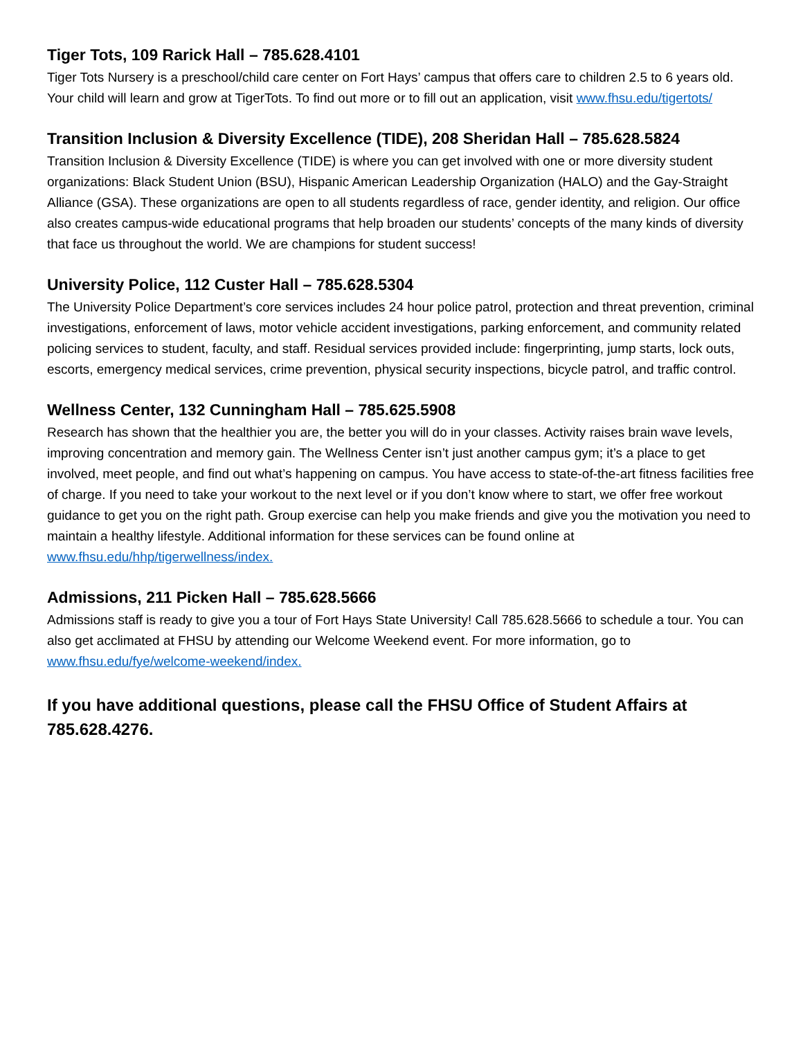Tiger Tots, 109 Rarick Hall – 785.628.4101
Tiger Tots Nursery is a preschool/child care center on Fort Hays’ campus that offers care to children 2.5 to 6 years old. Your child will learn and grow at TigerTots. To find out more or to fill out an application, visit www.fhsu.edu/tigertots/
Transition Inclusion & Diversity Excellence (TIDE), 208 Sheridan Hall – 785.628.5824
Transition Inclusion & Diversity Excellence (TIDE) is where you can get involved with one or more diversity student organizations: Black Student Union (BSU), Hispanic American Leadership Organization (HALO) and the Gay-Straight Alliance (GSA). These organizations are open to all students regardless of race, gender identity, and religion. Our office also creates campus-wide educational programs that help broaden our students’ concepts of the many kinds of diversity that face us throughout the world. We are champions for student success!
University Police, 112 Custer Hall – 785.628.5304
The University Police Department’s core services includes 24 hour police patrol, protection and threat prevention, criminal investigations, enforcement of laws, motor vehicle accident investigations, parking enforcement, and community related policing services to student, faculty, and staff. Residual services provided include: fingerprinting, jump starts, lock outs, escorts, emergency medical services, crime prevention, physical security inspections, bicycle patrol, and traffic control.
Wellness Center, 132 Cunningham Hall – 785.625.5908
Research has shown that the healthier you are, the better you will do in your classes. Activity raises brain wave levels, improving concentration and memory gain. The Wellness Center isn’t just another campus gym; it’s a place to get involved, meet people, and find out what’s happening on campus. You have access to state-of-the-art fitness facilities free of charge. If you need to take your workout to the next level or if you don’t know where to start, we offer free workout guidance to get you on the right path. Group exercise can help you make friends and give you the motivation you need to maintain a healthy lifestyle. Additional information for these services can be found online at www.fhsu.edu/hhp/tigerwellness/index.
Admissions, 211 Picken Hall – 785.628.5666
Admissions staff is ready to give you a tour of Fort Hays State University! Call 785.628.5666 to schedule a tour. You can also get acclimated at FHSU by attending our Welcome Weekend event. For more information, go to www.fhsu.edu/fye/welcome-weekend/index.
If you have additional questions, please call the FHSU Office of Student Affairs at 785.628.4276.